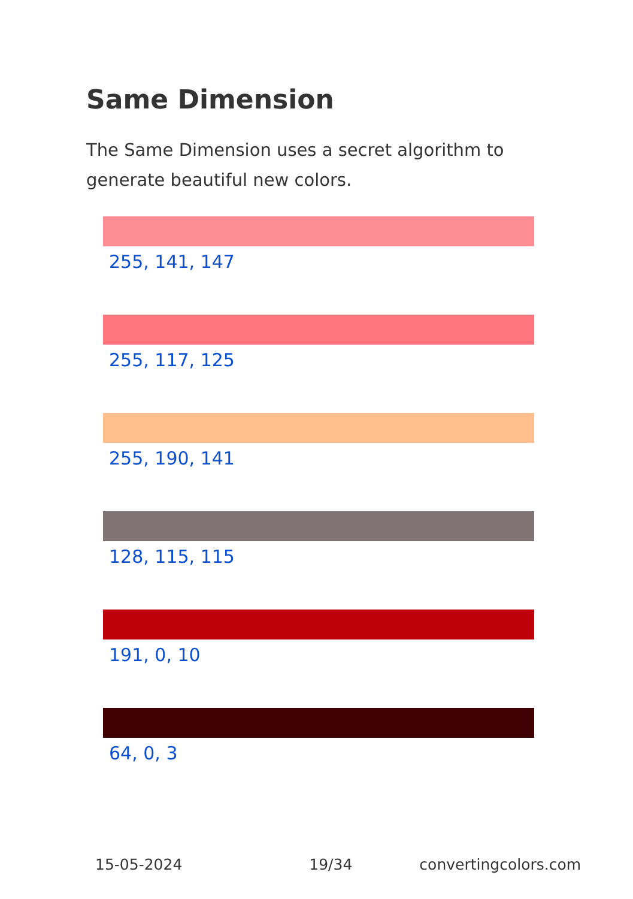Same Dimension
The Same Dimension uses a secret algorithm to generate beautiful new colors.
255, 141, 147
255, 117, 125
255, 190, 141
128, 115, 115
191, 0, 10
64, 0, 3
15-05-2024 19/34 convertingcolors.com